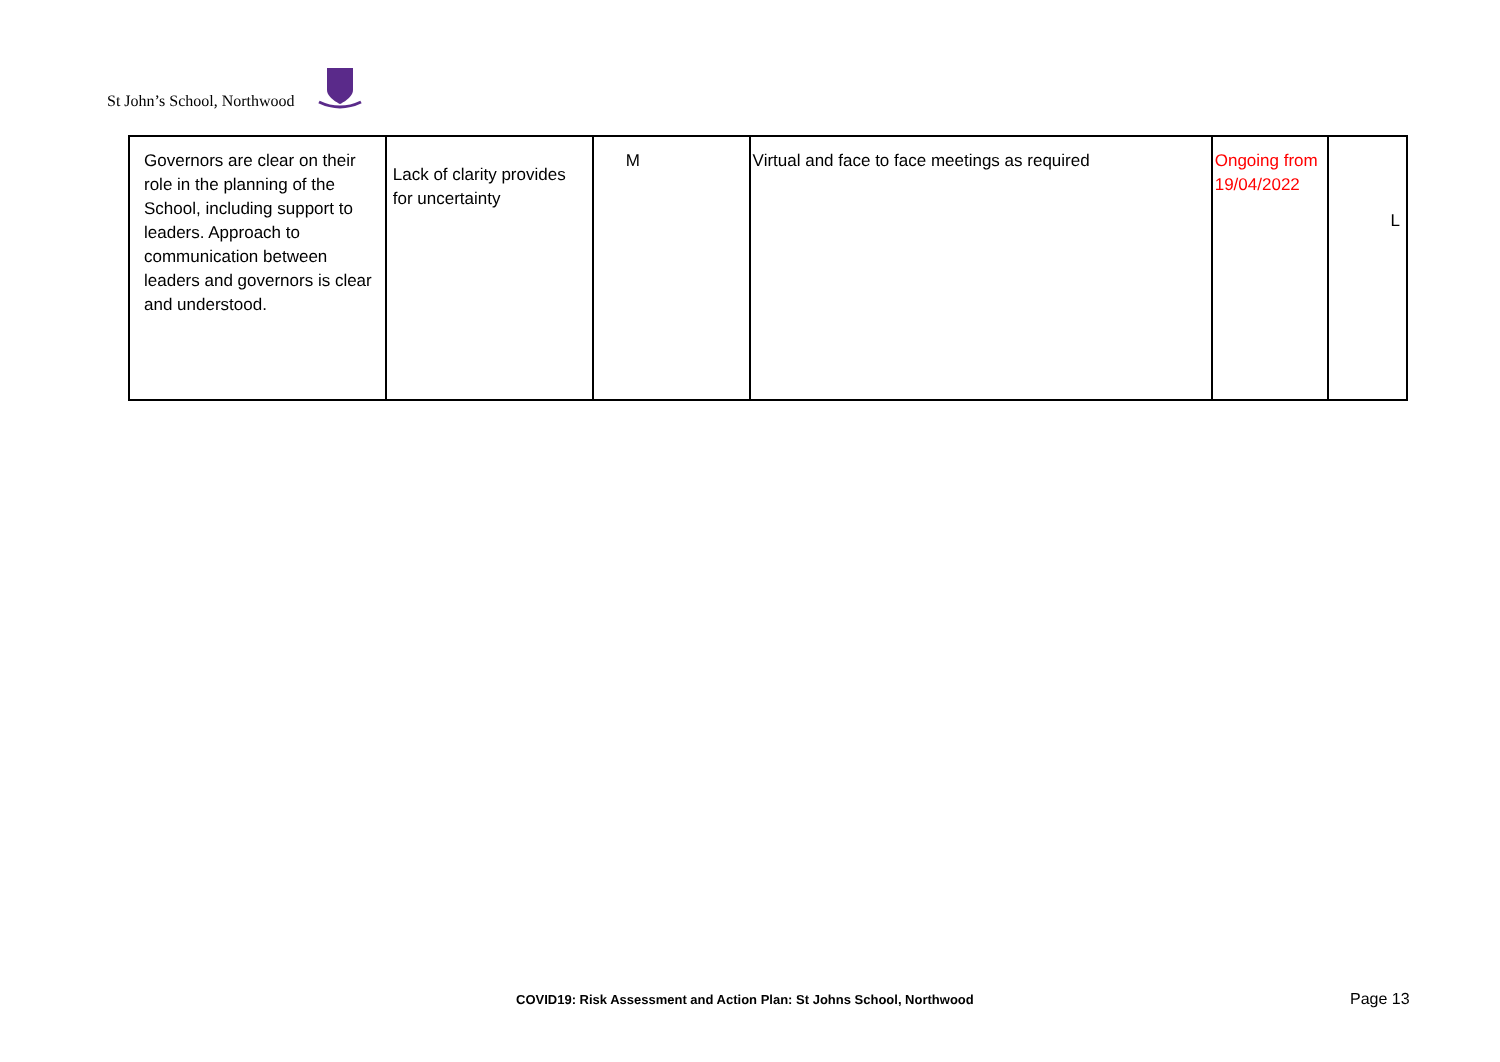St John’s School, Northwood
| Governors are clear on their role in the planning of the School, including support to leaders. Approach to communication between leaders and governors is clear and understood. | Lack of clarity provides for uncertainty | M | Virtual and face to face meetings as required | Ongoing from 19/04/2022 | L |
COVID19: Risk Assessment and Action Plan: St Johns School, Northwood Page 13